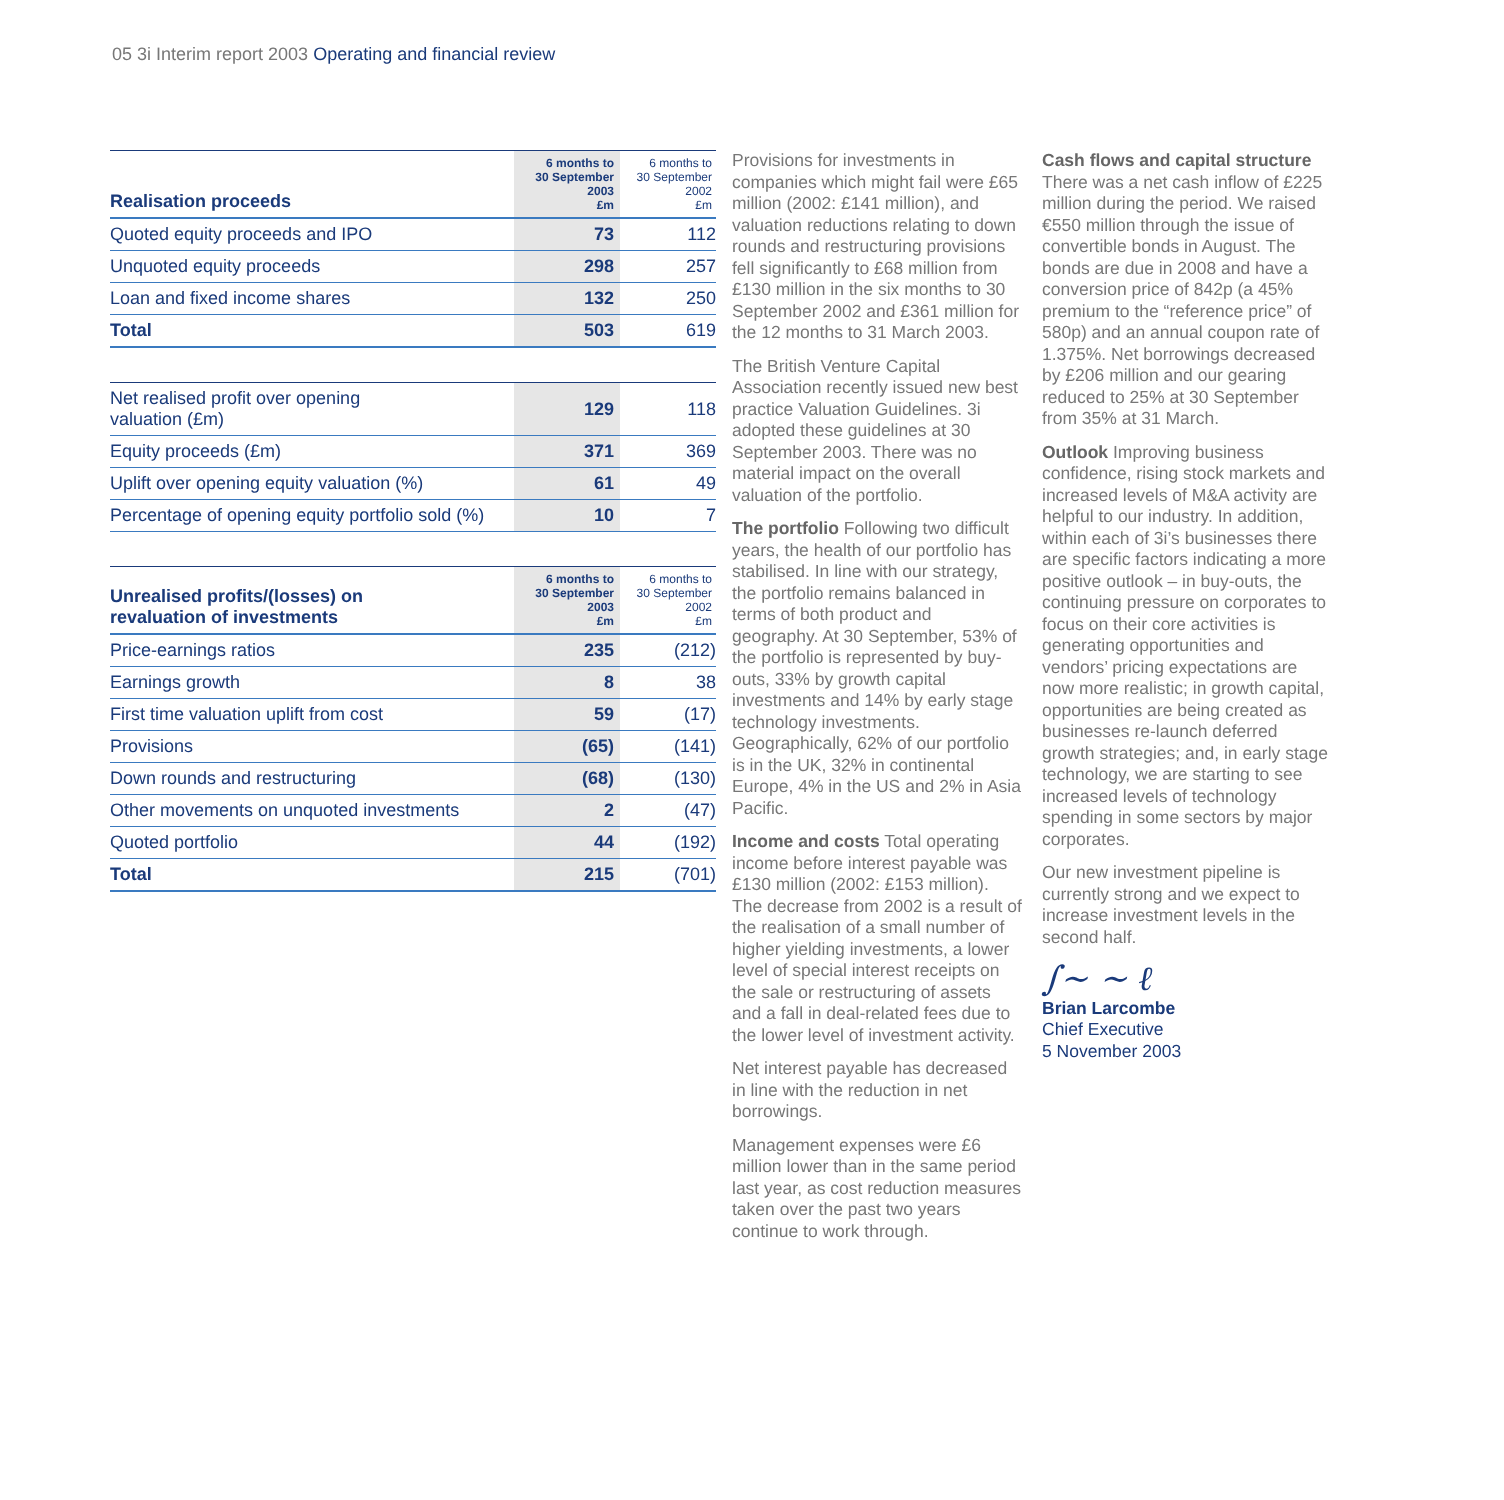05 3i Interim report 2003 Operating and financial review
| Realisation proceeds | 6 months to 30 September 2003 £m | 6 months to 30 September 2002 £m |
| --- | --- | --- |
| Quoted equity proceeds and IPO | 73 | 112 |
| Unquoted equity proceeds | 298 | 257 |
| Loan and fixed income shares | 132 | 250 |
| Total | 503 | 619 |
| Net realised profit over opening valuation (£m) | 129 | 118 |
| Equity proceeds (£m) | 371 | 369 |
| Uplift over opening equity valuation (%) | 61 | 49 |
| Percentage of opening equity portfolio sold (%) | 10 | 7 |
| Unrealised profits/(losses) on revaluation of investments | 6 months to 30 September 2003 £m | 6 months to 30 September 2002 £m |
| --- | --- | --- |
| Price-earnings ratios | 235 | (212) |
| Earnings growth | 8 | 38 |
| First time valuation uplift from cost | 59 | (17) |
| Provisions | (65) | (141) |
| Down rounds and restructuring | (68) | (130) |
| Other movements on unquoted investments | 2 | (47) |
| Quoted portfolio | 44 | (192) |
| Total | 215 | (701) |
Provisions for investments in companies which might fail were £65 million (2002: £141 million), and valuation reductions relating to down rounds and restructuring provisions fell significantly to £68 million from £130 million in the six months to 30 September 2002 and £361 million for the 12 months to 31 March 2003.
The British Venture Capital Association recently issued new best practice Valuation Guidelines. 3i adopted these guidelines at 30 September 2003. There was no material impact on the overall valuation of the portfolio.
The portfolio Following two difficult years, the health of our portfolio has stabilised. In line with our strategy, the portfolio remains balanced in terms of both product and geography. At 30 September, 53% of the portfolio is represented by buy-outs, 33% by growth capital investments and 14% by early stage technology investments. Geographically, 62% of our portfolio is in the UK, 32% in continental Europe, 4% in the US and 2% in Asia Pacific.
Income and costs Total operating income before interest payable was £130 million (2002: £153 million). The decrease from 2002 is a result of the realisation of a small number of higher yielding investments, a lower level of special interest receipts on the sale or restructuring of assets and a fall in deal-related fees due to the lower level of investment activity.
Net interest payable has decreased in line with the reduction in net borrowings.
Management expenses were £6 million lower than in the same period last year, as cost reduction measures taken over the past two years continue to work through.
Cash flows and capital structure
There was a net cash inflow of £225 million during the period. We raised €550 million through the issue of convertible bonds in August. The bonds are due in 2008 and have a conversion price of 842p (a 45% premium to the “reference price” of 580p) and an annual coupon rate of 1.375%. Net borrowings decreased by £206 million and our gearing reduced to 25% at 30 September from 35% at 31 March.
Outlook Improving business confidence, rising stock markets and increased levels of M&A activity are helpful to our industry. In addition, within each of 3i’s businesses there are specific factors indicating a more positive outlook – in buy-outs, the continuing pressure on corporates to focus on their core activities is generating opportunities and vendors’ pricing expectations are now more realistic; in growth capital, opportunities are being created as businesses re-launch deferred growth strategies; and, in early stage technology, we are starting to see increased levels of technology spending in some sectors by major corporates.
Our new investment pipeline is currently strong and we expect to increase investment levels in the second half.
∫~ ~ ℓ
Brian Larcombe
Chief Executive
5 November 2003